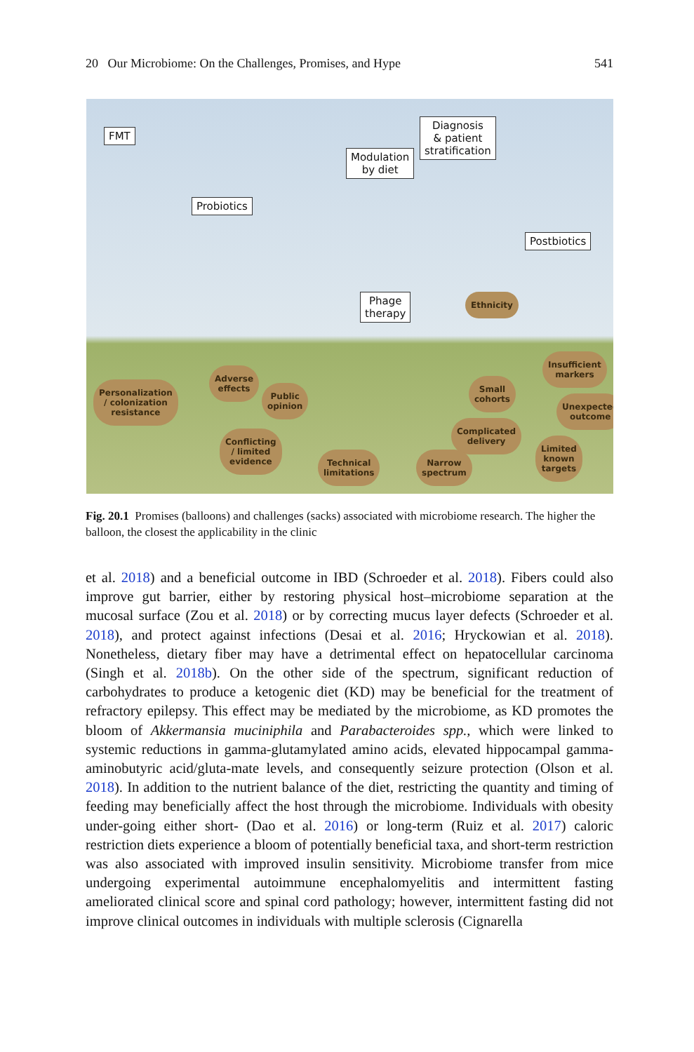20 Our Microbiome: On the Challenges, Promises, and Hype 541
FMT
Probiotics
Modulation
by diet
Diagnosis
& patient
stratification
Postbiotics
Phage
therapy
Ethnicity
Personalization
/ colonization
resistance
Adverse
effects
Public
opinion
Small
cohorts
Insufficient
markers
Unexpected
outcome
Complicated
delivery
Conflicting
/ limited
evidence
Technical
limitations
Narrow
spectrum
Limited
known
targets
Fig. 20.1 Promises (balloons) and challenges (sacks) associated with microbiome research. The higher the balloon, the closest the applicability in the clinic
et al. 2018) and a beneficial outcome in IBD (Schroeder et al. 2018). Fibers could also improve gut barrier, either by restoring physical host–microbiome separation at the mucosal surface (Zou et al. 2018) or by correcting mucus layer defects (Schroeder et al. 2018), and protect against infections (Desai et al. 2016; Hryckowian et al. 2018). Nonetheless, dietary fiber may have a detrimental effect on hepatocellular carcinoma (Singh et al. 2018b). On the other side of the spectrum, significant reduction of carbohydrates to produce a ketogenic diet (KD) may be beneficial for the treatment of refractory epilepsy. This effect may be mediated by the microbiome, as KD promotes the bloom of Akkermansia muciniphila and Parabacteroides spp., which were linked to systemic reductions in gamma-glutamylated amino acids, elevated hippocampal gamma-aminobutyric acid/gluta-mate levels, and consequently seizure protection (Olson et al. 2018). In addition to the nutrient balance of the diet, restricting the quantity and timing of feeding may beneficially affect the host through the microbiome. Individuals with obesity under-going either short- (Dao et al. 2016) or long-term (Ruiz et al. 2017) caloric restriction diets experience a bloom of potentially beneficial taxa, and short-term restriction was also associated with improved insulin sensitivity. Microbiome transfer from mice undergoing experimental autoimmune encephalomyelitis and intermittent fasting ameliorated clinical score and spinal cord pathology; however, intermittent fasting did not improve clinical outcomes in individuals with multiple sclerosis (Cignarella